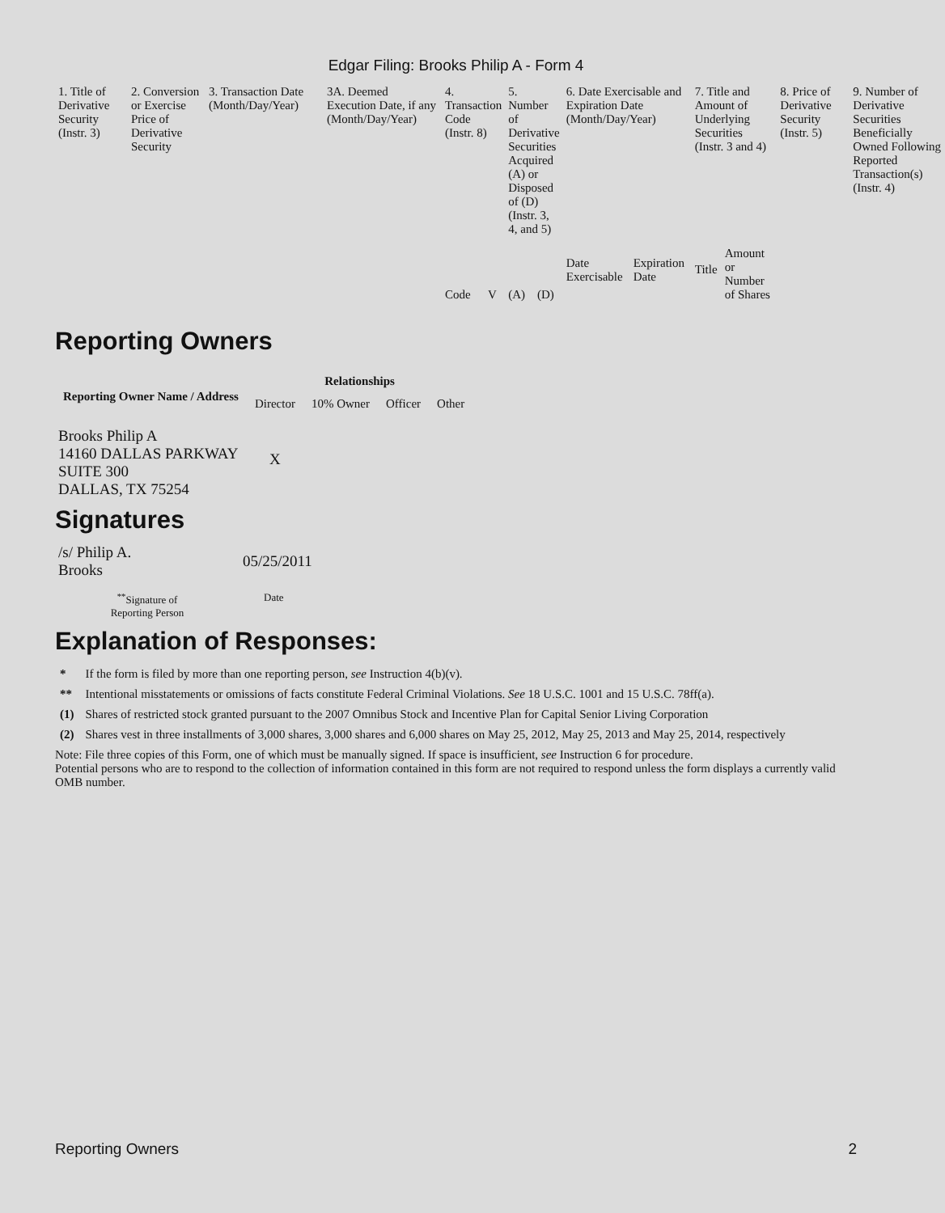Edgar Filing: Brooks Philip A - Form 4
| 1. Title of Derivative Security (Instr. 3) | 2. Conversion or Exercise Price of Derivative Security | 3. Transaction Date (Month/Day/Year) | 3A. Deemed Execution Date, if any (Month/Day/Year) | 4. Transaction Code (Instr. 8) | | 5. Number of Derivative Securities Acquired (A) or Disposed of (D) (Instr. 3, 4, and 5) | | 6. Date Exercisable and Expiration Date (Month/Day/Year) | | 7. Title and Amount of Underlying Securities (Instr. 3 and 4) | | 8. Price of Derivative Security (Instr. 5) | 9. Number of Derivative Securities Beneficially Owned Following Reported Transaction(s) (Instr. 4) |
| | | | | Code | V | (A) | (D) | Date Exercisable | Expiration Date | Title | Amount or Number of Shares | | |
Reporting Owners
| Reporting Owner Name / Address | Relationships | | | |
| --- | --- | --- | --- | --- |
| | Director | 10% Owner | Officer | Other |
| Brooks Philip A 14160 DALLAS PARKWAY SUITE 300 DALLAS, TX 75254 | X | | | |
Signatures
| /s/ Philip A. Brooks | 05/25/2011 |
| <sup>**</sup> Signature of Reporting Person | Date |
Explanation of Responses:
| * | If the form is filed by more than one reporting person, see Instruction 4(b)(v). |
| ** | Intentional misstatements or omissions of facts constitute Federal Criminal Violations. See 18 U.S.C. 1001 and 15 U.S.C. 78ff(a). |
| (1) | Shares of restricted stock granted pursuant to the 2007 Omnibus Stock and Incentive Plan for Capital Senior Living Corporation |
| (2) | Shares vest in three installments of 3,000 shares, 3,000 shares and 6,000 shares on May 25, 2012, May 25, 2013 and May 25, 2014, respectively |
Note: File three copies of this Form, one of which must be manually signed. If space is insufficient, see Instruction 6 for procedure.
Potential persons who are to respond to the collection of information contained in this form are not required to respond unless the form displays a currently valid OMB number.
Reporting Owners 2